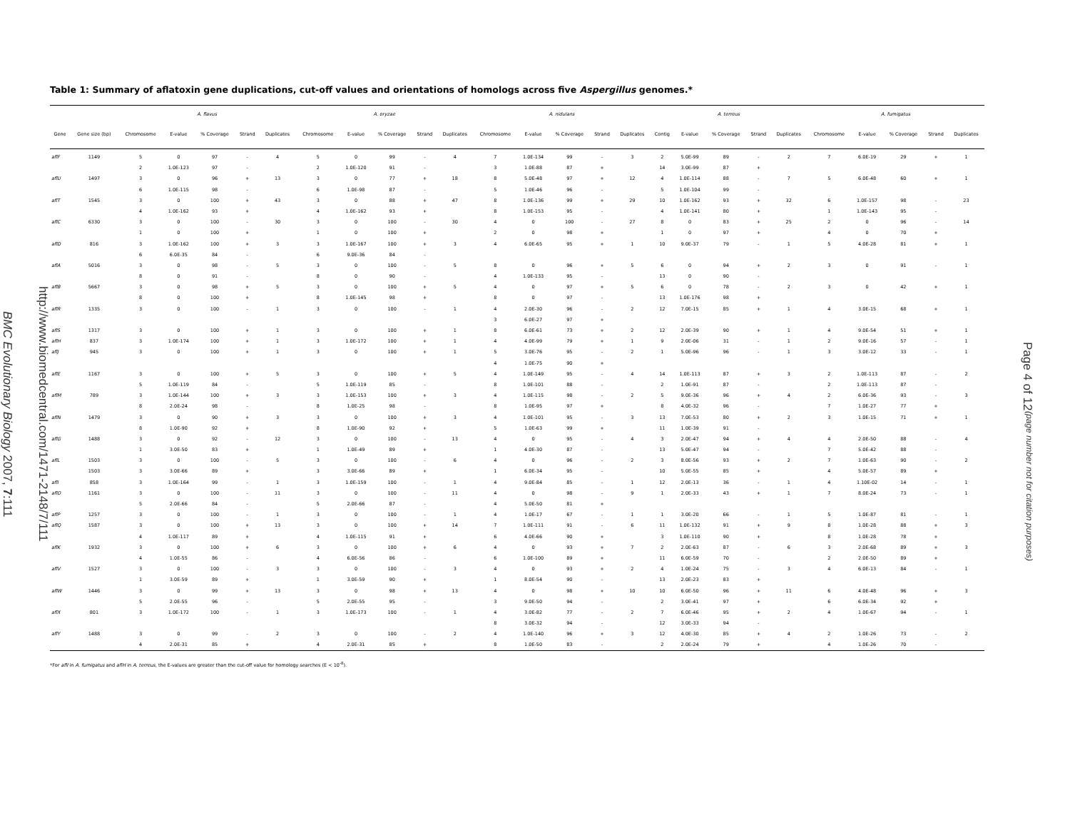http://www.biomedcentral.com/1471-2148/7/111
BMC Evolutionary Biology 2007, 7:111
Table 1: Summary of aflatoxin gene duplications, cut-off values and orientations of homologs across five Aspergillus genomes.*
| | | A. flavus | | | | | A. oryzae | | | | | A. nidulans | | | | | A. terreus | | | | | A. fumigatus | | | | |
| --- | --- | --- | --- | --- | --- | --- | --- | --- | --- | --- | --- | --- | --- | --- | --- | --- | --- | --- | --- | --- | --- | --- | --- | --- | --- | --- |
| Gene | Gene size (bp) | Chromosome | E-value | % Coverage | Strand | Duplicates | Chromosome | E-value | % Coverage | Strand | Duplicates | Chromosome | E-value | % Coverage | Strand | Duplicates | Contig | E-value | % Coverage | Strand | Duplicates | Chromosome | E-value | % Coverage | Strand | Duplicates |
| aflF | 1149 | 5 | 0 | 97 | - | 4 | 5 | 0 | 99 | - | 4 | 7 | 1.0E-134 | 99 | - | 3 | 2 | 5.0E-99 | 89 | - | 2 | 7 | 6.0E-19 | 29 | + | 1 |
| | | 2 | 1.0E-123 | 97 | - | | 2 | 1.0E-120 | 91 | - | | 3 | 1.0E-88 | 87 | + | | 14 | 3.0E-99 | 87 | + | | | | | | |
| aflU | 1497 | 3 | 0 | 96 | + | 13 | 3 | 0 | 77 | + | 18 | 8 | 5.0E-48 | 97 | + | 12 | 4 | 1.0E-114 | 88 | - | 7 | 5 | 6.0E-48 | 60 | + | 1 |
| | | 6 | 1.0E-115 | 98 | - | | 6 | 1.0E-98 | 87 | - | | 5 | 1.0E-46 | 96 | - | | 5 | 1.0E-104 | 99 | - | | | | | | |
| aflT | 1545 | 3 | 0 | 100 | + | 43 | 3 | 0 | 88 | + | 47 | 8 | 1.0E-136 | 99 | + | 29 | 10 | 1.0E-162 | 93 | + | 32 | 6 | 1.0E-157 | 98 | - | 23 |
| | | 4 | 1.0E-162 | 93 | + | | 4 | 1.0E-162 | 93 | + | | 8 | 1.0E-153 | 95 | - | | 4 | 1.0E-141 | 80 | + | | 1 | 1.0E-143 | 95 | - | |
| aflC | 6330 | 3 | 0 | 100 | - | 30 | 3 | 0 | 100 | - | 30 | 4 | 0 | 100 | - | 27 | 8 | 0 | 83 | + | 25 | 2 | 0 | 96 | - | 14 |
| | | 1 | 0 | 100 | + | | 1 | 0 | 100 | + | | 2 | 0 | 98 | + | | 1 | 0 | 97 | + | | 4 | 0 | 70 | + | |
| aflD | 816 | 3 | 1.0E-162 | 100 | + | 3 | 3 | 1.0E-167 | 100 | + | 3 | 4 | 6.0E-65 | 95 | + | 1 | 10 | 9.0E-37 | 79 | - | 1 | 5 | 4.0E-28 | 81 | + | 1 |
| | | 6 | 6.0E-35 | 84 | - | | 6 | 9.0E-36 | 84 | - | | | | | | | | | | | | | | | | |
| aflA | 5016 | 3 | 0 | 98 | - | 5 | 3 | 0 | 100 | - | 5 | 8 | 0 | 96 | + | 5 | 6 | 0 | 94 | + | 2 | 3 | 0 | 91 | - | 1 |
| | | 8 | 0 | 91 | - | | 8 | 0 | 90 | - | | 4 | 1.0E-133 | 95 | - | | 13 | 0 | 90 | - | | | | | | |
| aflB | 5667 | 3 | 0 | 98 | + | 5 | 3 | 0 | 100 | + | 5 | 4 | 0 | 97 | + | 5 | 6 | 0 | 78 | - | 2 | 3 | 0 | 42 | + | 1 |
| | | 8 | 0 | 100 | + | | 8 | 1.0E-145 | 98 | + | | 8 | 0 | 97 | - | | 13 | 1.0E-176 | 98 | + | | | | | | |
| aflR | 1335 | 3 | 0 | 100 | - | 1 | 3 | 0 | 100 | - | 1 | 4 | 2.0E-30 | 96 | - | 2 | 12 | 7.0E-15 | 85 | + | 1 | 4 | 3.0E-15 | 68 | + | 1 |
| | | | | | | | | | | | | 3 | 6.0E-27 | 97 | + | | | | | | | | | | | |
| aflS | 1317 | 3 | 0 | 100 | + | 1 | 3 | 0 | 100 | + | 1 | 8 | 6.0E-61 | 73 | + | 2 | 12 | 2.0E-39 | 90 | + | 1 | 4 | 9.0E-54 | 51 | + | 1 |
| aflH | 837 | 3 | 1.0E-174 | 100 | + | 1 | 3 | 1.0E-172 | 100 | + | 1 | 4 | 4.0E-99 | 79 | + | 1 | 9 | 2.0E-06 | 31 | - | 1 | 2 | 9.0E-16 | 57 | - | 1 |
| aflJ | 945 | 3 | 0 | 100 | + | 1 | 3 | 0 | 100 | + | 1 | 5 | 3.0E-76 | 95 | - | 2 | 1 | 5.0E-96 | 96 | - | 1 | 3 | 3.0E-12 | 33 | - | 1 |
| | | | | | | | | | | | | 4 | 1.0E-75 | 90 | + | | | | | | | | | | | |
| aflE | 1167 | 3 | 0 | 100 | + | 5 | 3 | 0 | 100 | + | 5 | 4 | 1.0E-149 | 95 | - | 4 | 14 | 1.0E-113 | 87 | + | 3 | 2 | 1.0E-113 | 87 | - | 2 |
| | | 5 | 1.0E-119 | 84 | - | | 5 | 1.0E-119 | 85 | - | | 8 | 1.0E-101 | 88 | - | | 2 | 1.0E-91 | 87 | - | | 2 | 1.0E-113 | 87 | - | |
| aflM | 789 | 3 | 1.0E-144 | 100 | + | 3 | 3 | 1.0E-153 | 100 | + | 3 | 4 | 1.0E-115 | 98 | - | 2 | 5 | 9.0E-36 | 96 | + | 4 | 2 | 6.0E-36 | 93 | - | 3 |
| | | 8 | 2.0E-24 | 98 | - | | 8 | 1.0E-25 | 98 | - | | 8 | 1.0E-95 | 97 | + | | 8 | 4.0E-32 | 96 | - | | 7 | 1.0E-27 | 77 | + | |
| aflN | 1479 | 3 | 0 | 90 | + | 3 | 3 | 0 | 100 | + | 3 | 4 | 1.0E-101 | 95 | - | 3 | 13 | 7.0E-53 | 80 | + | 2 | 3 | 1.0E-15 | 71 | + | 1 |
| | | 8 | 1.0E-90 | 92 | + | | 8 | 1.0E-90 | 92 | + | | 5 | 1.0E-63 | 99 | + | | 11 | 1.0E-39 | 91 | - | | | | | | |
| aflG | 1488 | 3 | 0 | 92 | - | 12 | 3 | 0 | 100 | - | 13 | 4 | 0 | 95 | - | 4 | 3 | 2.0E-47 | 94 | + | 4 | 4 | 2.0E-50 | 88 | - | 4 |
| | | 1 | 3.0E-50 | 83 | + | | 1 | 1.0E-49 | 89 | + | | 1 | 4.0E-30 | 87 | - | | 13 | 5.0E-47 | 94 | - | | 7 | 5.0E-42 | 88 | - | |
| aflL | 1503 | 3 | 0 | 100 | - | 5 | 3 | 0 | 100 | - | 6 | 4 | 0 | 96 | - | 2 | 3 | 8.0E-56 | 93 | + | 2 | 7 | 1.0E-63 | 90 | - | 2 |
| | 1503 | 3 | 3.0E-66 | 89 | + | | 3 | 3.0E-66 | 89 | + | | 1 | 6.0E-34 | 95 | - | | 10 | 5.0E-55 | 85 | + | | 4 | 5.0E-57 | 89 | + | |
| aflI | 858 | 3 | 1.0E-164 | 99 | - | 1 | 3 | 1.0E-159 | 100 | - | 1 | 4 | 9.0E-84 | 85 | - | 1 | 12 | 2.0E-13 | 36 | - | 1 | 4 | 1.10E-02 | 14 | - | 1 |
| aflO | 1161 | 3 | 0 | 100 | - | 11 | 3 | 0 | 100 | - | 11 | 4 | 0 | 98 | - | 9 | 1 | 2.0E-33 | 43 | + | 1 | 7 | 8.0E-24 | 73 | - | 1 |
| | | 5 | 2.0E-66 | 84 | - | | 5 | 2.0E-66 | 87 | - | | 4 | 5.0E-50 | 81 | + | | | | | | | | | | | |
| aflP | 1257 | 3 | 0 | 100 | - | 1 | 3 | 0 | 100 | - | 1 | 4 | 1.0E-17 | 67 | - | 1 | 1 | 3.0E-20 | 66 | - | 1 | 5 | 1.0E-87 | 81 | - | 1 |
| aflQ | 1587 | 3 | 0 | 100 | + | 13 | 3 | 0 | 100 | + | 14 | 7 | 1.0E-111 | 91 | - | 6 | 11 | 1.0E-132 | 91 | + | 9 | 8 | 1.0E-28 | 88 | + | 3 |
| | | 4 | 1.0E-117 | 89 | + | | 4 | 1.0E-115 | 91 | + | | 6 | 4.0E-66 | 90 | + | | 3 | 1.0E-110 | 90 | + | | 8 | 1.0E-28 | 78 | + | |
| aflK | 1932 | 3 | 0 | 100 | + | 6 | 3 | 0 | 100 | + | 6 | 4 | 0 | 93 | + | 7 | 2 | 2.0E-63 | 87 | - | 6 | 3 | 2.0E-68 | 89 | + | 3 |
| | | 4 | 1.0E-55 | 86 | - | | 4 | 6.0E-56 | 86 | - | | 6 | 1.0E-100 | 89 | + | | 11 | 6.0E-59 | 70 | - | | 2 | 2.0E-50 | 89 | + | |
| aflV | 1527 | 3 | 0 | 100 | - | 3 | 3 | 0 | 100 | - | 3 | 4 | 0 | 93 | + | 2 | 4 | 1.0E-24 | 75 | - | 3 | 4 | 6.0E-13 | 84 | - | 1 |
| | | 1 | 3.0E-59 | 89 | + | | 1 | 3.0E-59 | 90 | + | | 1 | 8.0E-54 | 90 | - | | 13 | 2.0E-23 | 83 | + | | | | | | |
| aflW | 1446 | 3 | 0 | 99 | + | 13 | 3 | 0 | 98 | + | 13 | 4 | 0 | 98 | + | 10 | 10 | 6.0E-50 | 96 | + | 11 | 6 | 4.0E-48 | 96 | + | 3 |
| | | 5 | 2.0E-55 | 96 | - | | 5 | 2.0E-55 | 95 | - | | 3 | 9.0E-50 | 94 | - | | 2 | 3.0E-41 | 97 | + | | 6 | 6.0E-34 | 92 | + | |
| aflX | 801 | 3 | 1.0E-172 | 100 | - | 1 | 3 | 1.0E-173 | 100 | - | 1 | 4 | 3.0E-82 | 77 | - | 2 | 7 | 6.0E-46 | 95 | + | 2 | 4 | 1.0E-67 | 94 | - | 1 |
| | | | | | | | | | | | | 8 | 3.0E-32 | 94 | - | | 12 | 3.0E-33 | 94 | - | | | | | | |
| aflY | 1488 | 3 | 0 | 99 | - | 2 | 3 | 0 | 100 | - | 2 | 4 | 1.0E-140 | 96 | + | 3 | 12 | 4.0E-30 | 85 | + | 4 | 2 | 1.0E-26 | 73 | - | 2 |
| | | 4 | 2.0E-31 | 85 | + | | 4 | 2.0E-31 | 85 | + | | 8 | 1.0E-50 | 83 | - | | 2 | 2.0E-24 | 79 | + | | 4 | 1.0E-26 | 70 | - | |
*For aflI in A. fumigatus and aflH in A. terreus, the E-values are greater than the cut-off value for homology searches (E < 10<sup>-8</sup>).
Page 4 of 12 (page number not for citation purposes)